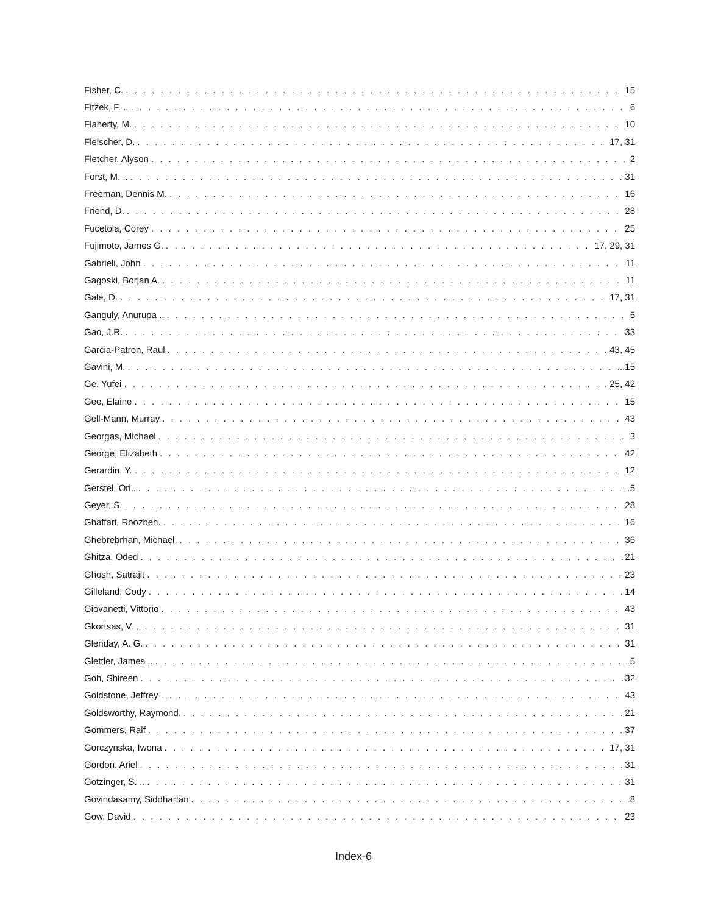Fisher, C. 15
Fitzek, F. .. 6
Flaherty, M. 10
Fleischer, D. 17, 31
Fletcher, Alyson 2
Forst, M. .. 31
Freeman, Dennis M. 16
Friend, D. 28
Fucetola, Corey 25
Fujimoto, James G. 17, 29, 31
Gabrieli, John 11
Gagoski, Borjan A. 11
Gale, D. 17, 31
Ganguly, Anurupa .. 5
Gao, J.R. 33
Garcia-Patron, Raul 43, 45
Gavini, M. ...15
Ge, Yufei 25, 42
Gee, Elaine 15
Gell-Mann, Murray 43
Georgas, Michael 3
George, Elizabeth 42
Gerardin, Y. 12
Gerstel, Ori.. 5
Geyer, S. 28
Ghaffari, Roozbeh. 16
Ghebrebrhan, Michael. 36
Ghitza, Oded 21
Ghosh, Satrajit 23
Gilleland, Cody 14
Giovanetti, Vittorio 43
Gkortsas, V. 31
Glenday, A. G. 31
Glettler, James .. 5
Goh, Shireen 32
Goldstone, Jeffrey 43
Goldsworthy, Raymond. 21
Gommers, Ralf 37
Gorczynska, Iwona 17, 31
Gordon, Ariel 31
Gotzinger, S. .. 31
Govindasamy, Siddhartan 8
Gow, David 23
Index-6